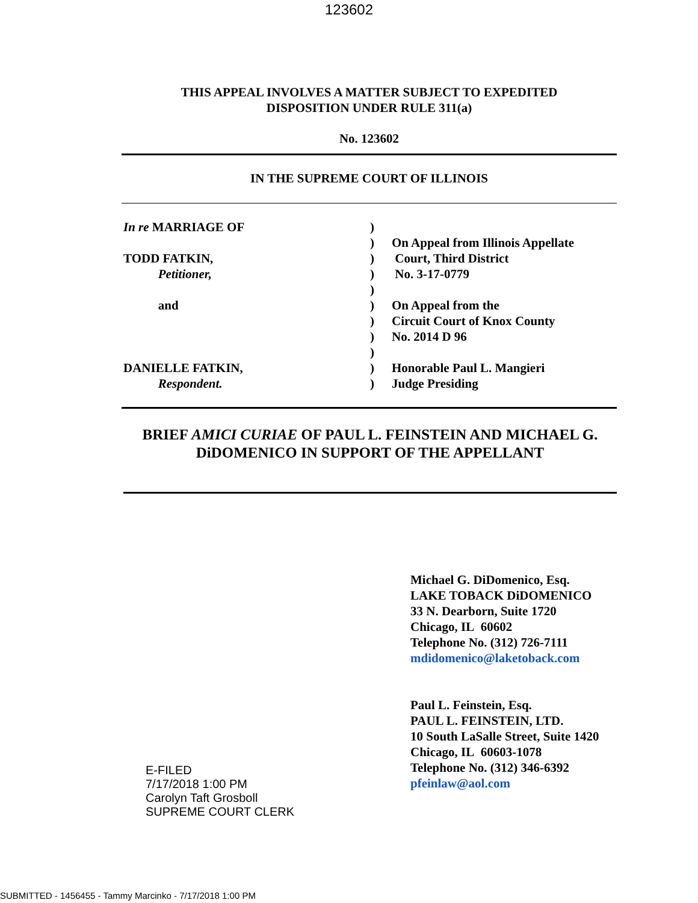123602
THIS APPEAL INVOLVES A MATTER SUBJECT TO EXPEDITED
DISPOSITION UNDER RULE 311(a)
No. 123602
IN THE SUPREME COURT OF ILLINOIS
In re MARRIAGE OF
TODD FATKIN,
Petitioner,
and
DANIELLE FATKIN,
Respondent.
)
)
)
)
)
)
)
)
)
)
)
On Appeal from Illinois Appellate
Court, Third District
No. 3-17-0779
On Appeal from the
Circuit Court of Knox County
No. 2014 D 96
Honorable Paul L. Mangieri
Judge Presiding
BRIEF AMICI CURIAE OF PAUL L. FEINSTEIN AND MICHAEL G. DiDOMENICO IN SUPPORT OF THE APPELLANT
E-FILED
7/17/2018 1:00 PM
Carolyn Taft Grosboll
SUPREME COURT CLERK
Michael G. DiDomenico, Esq.
LAKE TOBACK DiDOMENICO
33 N. Dearborn, Suite 1720
Chicago, IL 60602
Telephone No. (312) 726-7111
mdidomenico@laketoback.com
Paul L. Feinstein, Esq.
PAUL L. FEINSTEIN, LTD.
10 South LaSalle Street, Suite 1420
Chicago, IL 60603-1078
Telephone No. (312) 346-6392
pfeinlaw@aol.com
SUBMITTED - 1456455 - Tammy Marcinko - 7/17/2018 1:00 PM